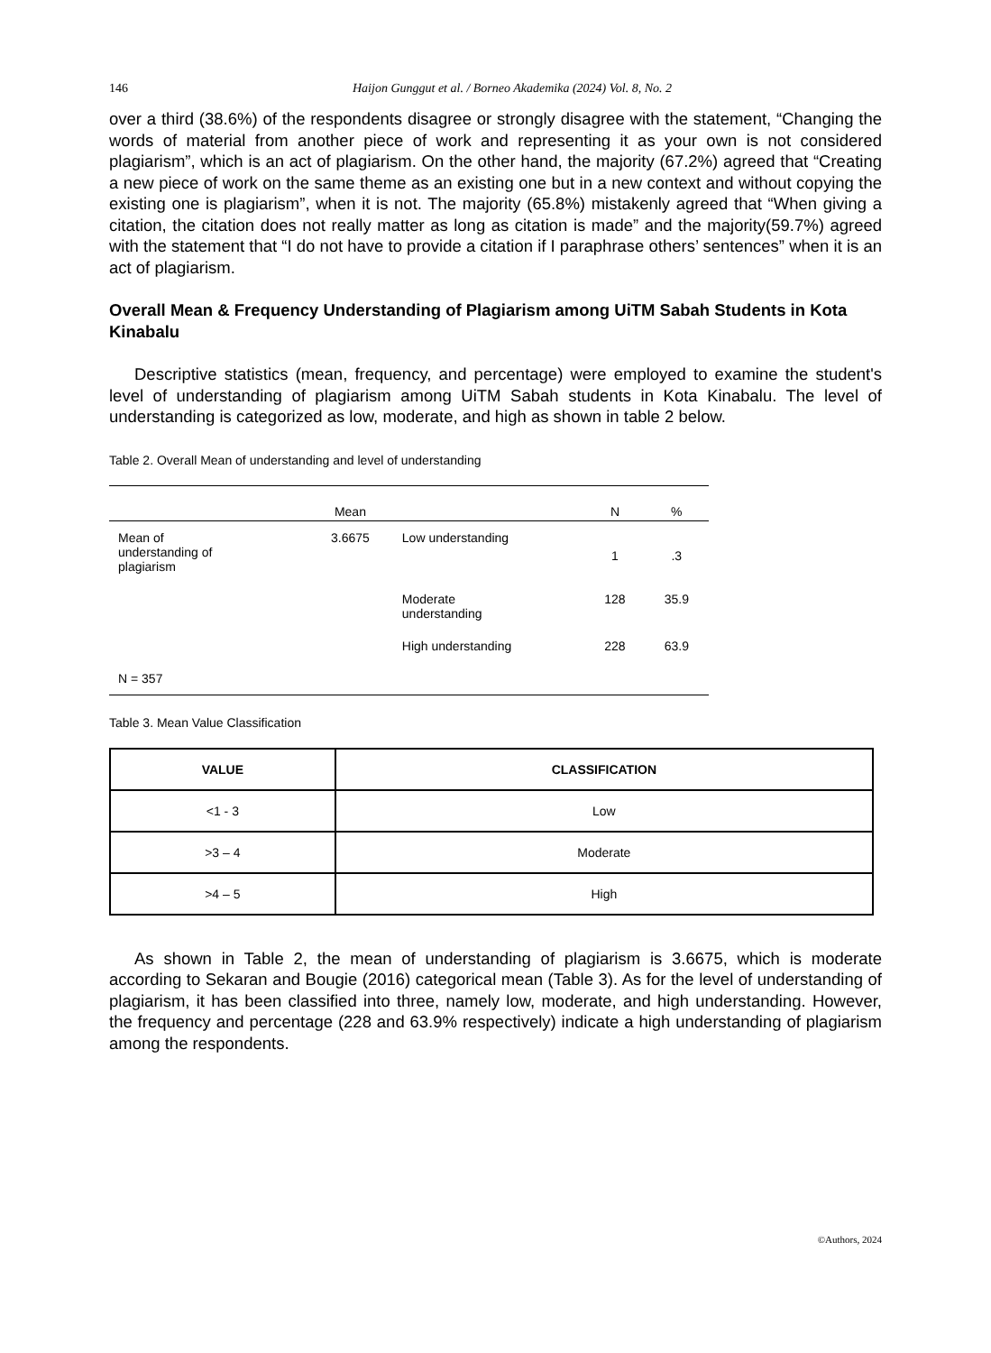146 Haijon Gunggut et al. / Borneo Akademika (2024) Vol. 8, No. 2
over a third (38.6%) of the respondents disagree or strongly disagree with the statement, “Changing the words of material from another piece of work and representing it as your own is not considered plagiarism”, which is an act of plagiarism. On the other hand, the majority (67.2%) agreed that “Creating a new piece of work on the same theme as an existing one but in a new context and without copying the existing one is plagiarism”, when it is not. The majority (65.8%) mistakenly agreed that “When giving a citation, the citation does not really matter as long as citation is made” and the majority(59.7%) agreed with the statement that “I do not have to provide a citation if I paraphrase others’ sentences” when it is an act of plagiarism.
Overall Mean & Frequency Understanding of Plagiarism among UiTM Sabah Students in Kota Kinabalu
Descriptive statistics (mean, frequency, and percentage) were employed to examine the student's level of understanding of plagiarism among UiTM Sabah students in Kota Kinabalu. The level of understanding is categorized as low, moderate, and high as shown in table 2 below.
Table 2. Overall Mean of understanding and level of understanding
| | Mean | | N | % |
| --- | --- | --- | --- | --- |
| Mean of understanding of plagiarism | 3.6675 | Low understanding | 1 | .3 |
| | | Moderate understanding | 128 | 35.9 |
| | | High understanding | 228 | 63.9 |
| N = 357 | | | | |
Table 3. Mean Value Classification
| VALUE | CLASSIFICATION |
| --- | --- |
| <1 - 3 | Low |
| >3 – 4 | Moderate |
| >4 – 5 | High |
As shown in Table 2, the mean of understanding of plagiarism is 3.6675, which is moderate according to Sekaran and Bougie (2016) categorical mean (Table 3). As for the level of understanding of plagiarism, it has been classified into three, namely low, moderate, and high understanding. However, the frequency and percentage (228 and 63.9% respectively) indicate a high understanding of plagiarism among the respondents.
©Authors, 2024